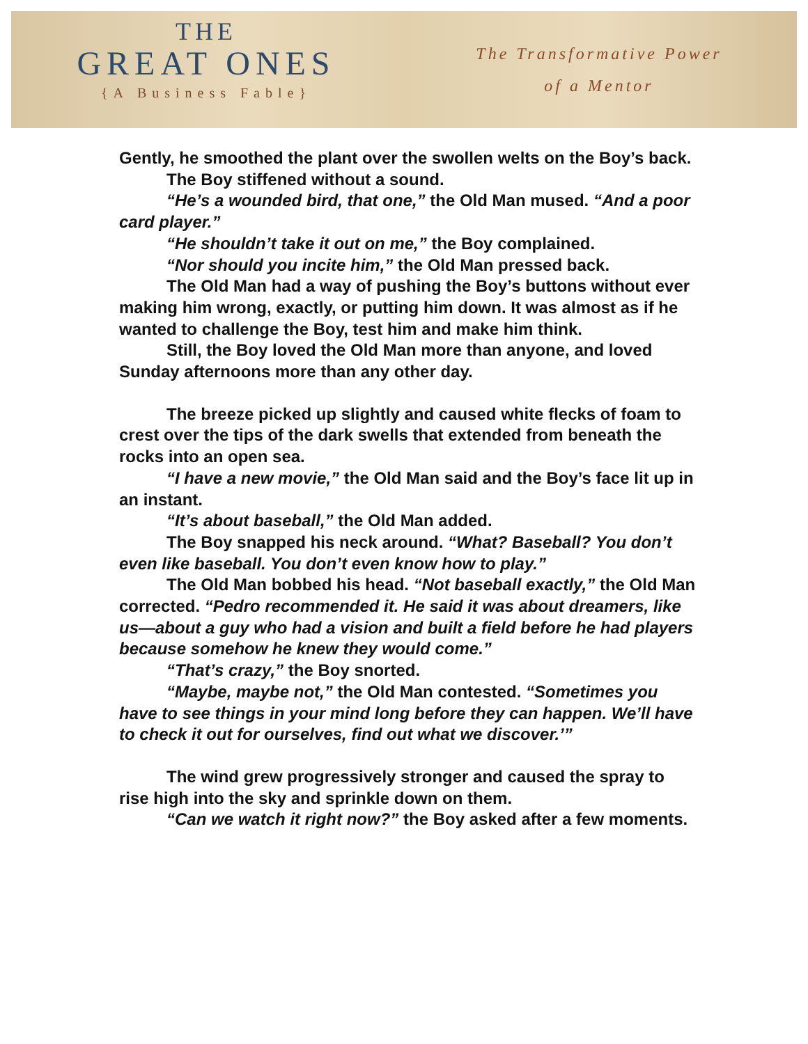THE
GREAT ONES
{A Business Fable}
The Transformative Power
of a Mentor
Gently, he smoothed the plant over the swollen welts on the Boy’s back.
The Boy stiffened without a sound.
“He’s a wounded bird, that one,” the Old Man mused. “And a poor card player.”
“He shouldn’t take it out on me,” the Boy complained.
“Nor should you incite him,” the Old Man pressed back.
The Old Man had a way of pushing the Boy’s buttons without ever making him wrong, exactly, or putting him down. It was almost as if he wanted to challenge the Boy, test him and make him think.
Still, the Boy loved the Old Man more than anyone, and loved Sunday afternoons more than any other day.
The breeze picked up slightly and caused white flecks of foam to crest over the tips of the dark swells that extended from beneath the rocks into an open sea.
“I have a new movie,” the Old Man said and the Boy’s face lit up in an instant.
“It’s about baseball,” the Old Man added.
The Boy snapped his neck around. “What? Baseball? You don’t even like baseball. You don’t even know how to play.”
The Old Man bobbed his head. “Not baseball exactly,” the Old Man corrected. “Pedro recommended it. He said it was about dreamers, like us—about a guy who had a vision and built a field before he had players because somehow he knew they would come.”
“That’s crazy,” the Boy snorted.
“Maybe, maybe not,” the Old Man contested. “Sometimes you have to see things in your mind long before they can happen. We’ll have to check it out for ourselves, find out what we discover.’”
The wind grew progressively stronger and caused the spray to rise high into the sky and sprinkle down on them.
“Can we watch it right now?” the Boy asked after a few moments.